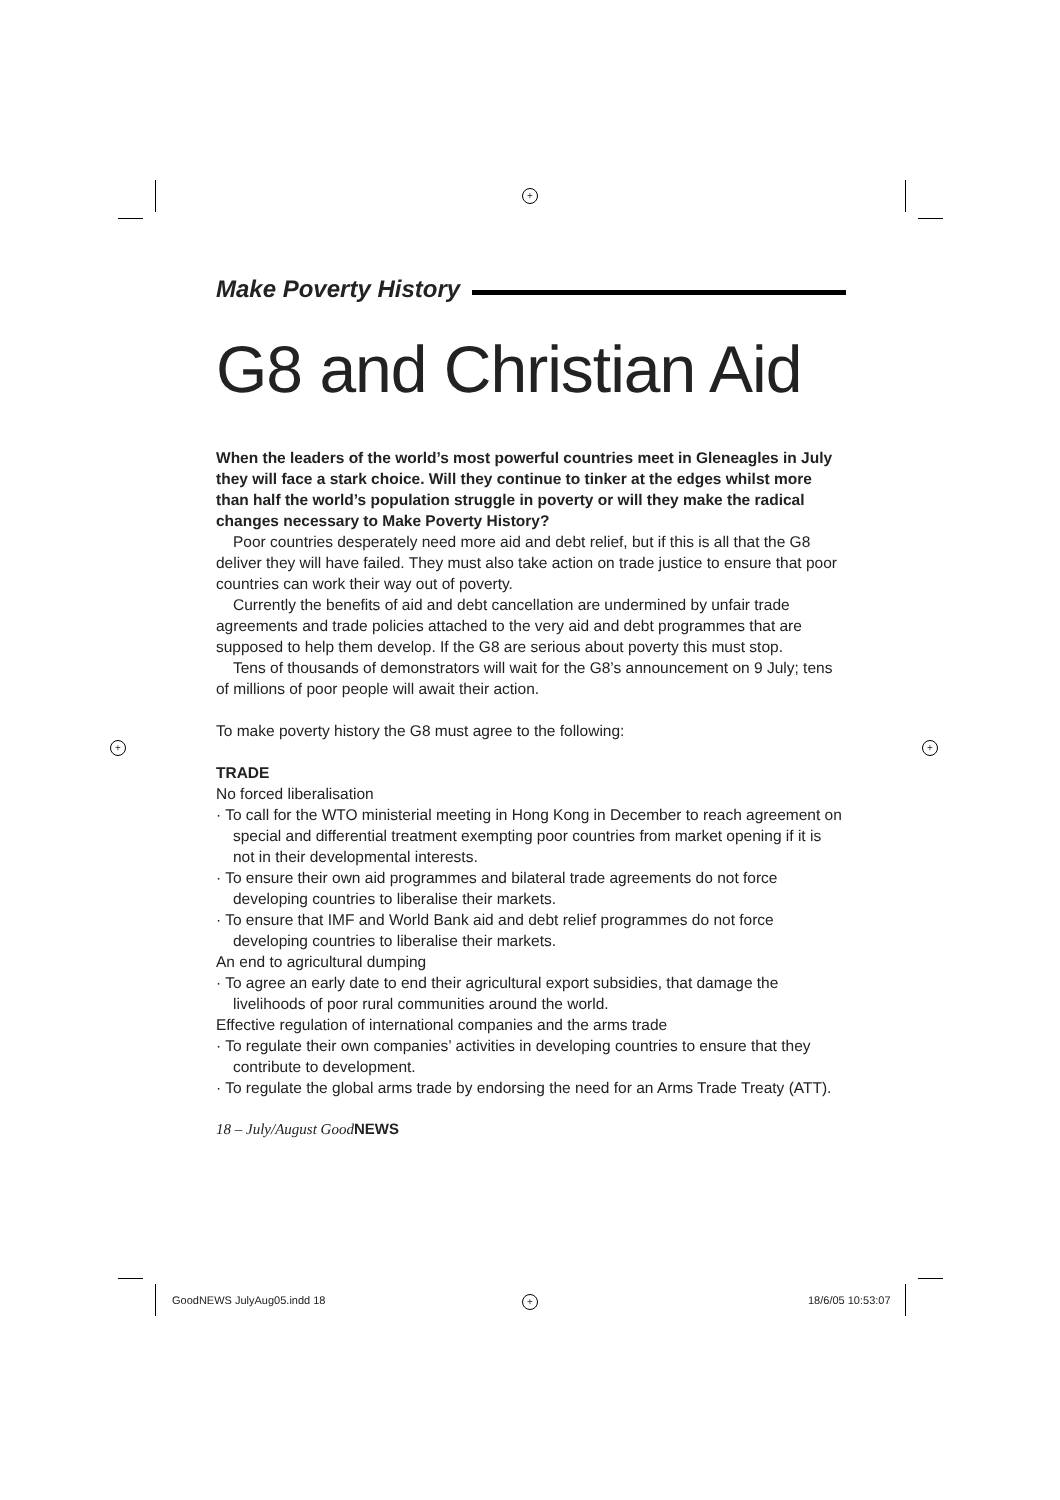+
+ +
+
Make Poverty History
G8 and Christian Aid
When the leaders of the world’s most powerful countries meet in Gleneagles in July they will face a stark choice. Will they continue to tinker at the edges whilst more than half the world’s population struggle in poverty or will they make the radical changes necessary to Make Poverty History?
Poor countries desperately need more aid and debt relief, but if this is all that the G8 deliver they will have failed. They must also take action on trade justice to ensure that poor countries can work their way out of poverty.
Currently the benefits of aid and debt cancellation are undermined by unfair trade agreements and trade policies attached to the very aid and debt programmes that are supposed to help them develop. If the G8 are serious about poverty this must stop.
Tens of thousands of demonstrators will wait for the G8’s announcement on 9 July; tens of millions of poor people will await their action.
To make poverty history the G8 must agree to the following:
TRADE
No forced liberalisation
· To call for the WTO ministerial meeting in Hong Kong in December to reach agreement on special and differential treatment exempting poor countries from market opening if it is not in their developmental interests.
· To ensure their own aid programmes and bilateral trade agreements do not force developing countries to liberalise their markets.
· To ensure that IMF and World Bank aid and debt relief programmes do not force developing countries to liberalise their markets.
An end to agricultural dumping
· To agree an early date to end their agricultural export subsidies, that damage the livelihoods of poor rural communities around the world.
Effective regulation of international companies and the arms trade
· To regulate their own companies’ activities in developing countries to ensure that they contribute to development.
· To regulate the global arms trade by endorsing the need for an Arms Trade Treaty (ATT).
18 – July/August GoodNEWS
GoodNEWS JulyAug05.indd 18 18/6/05 10:53:07